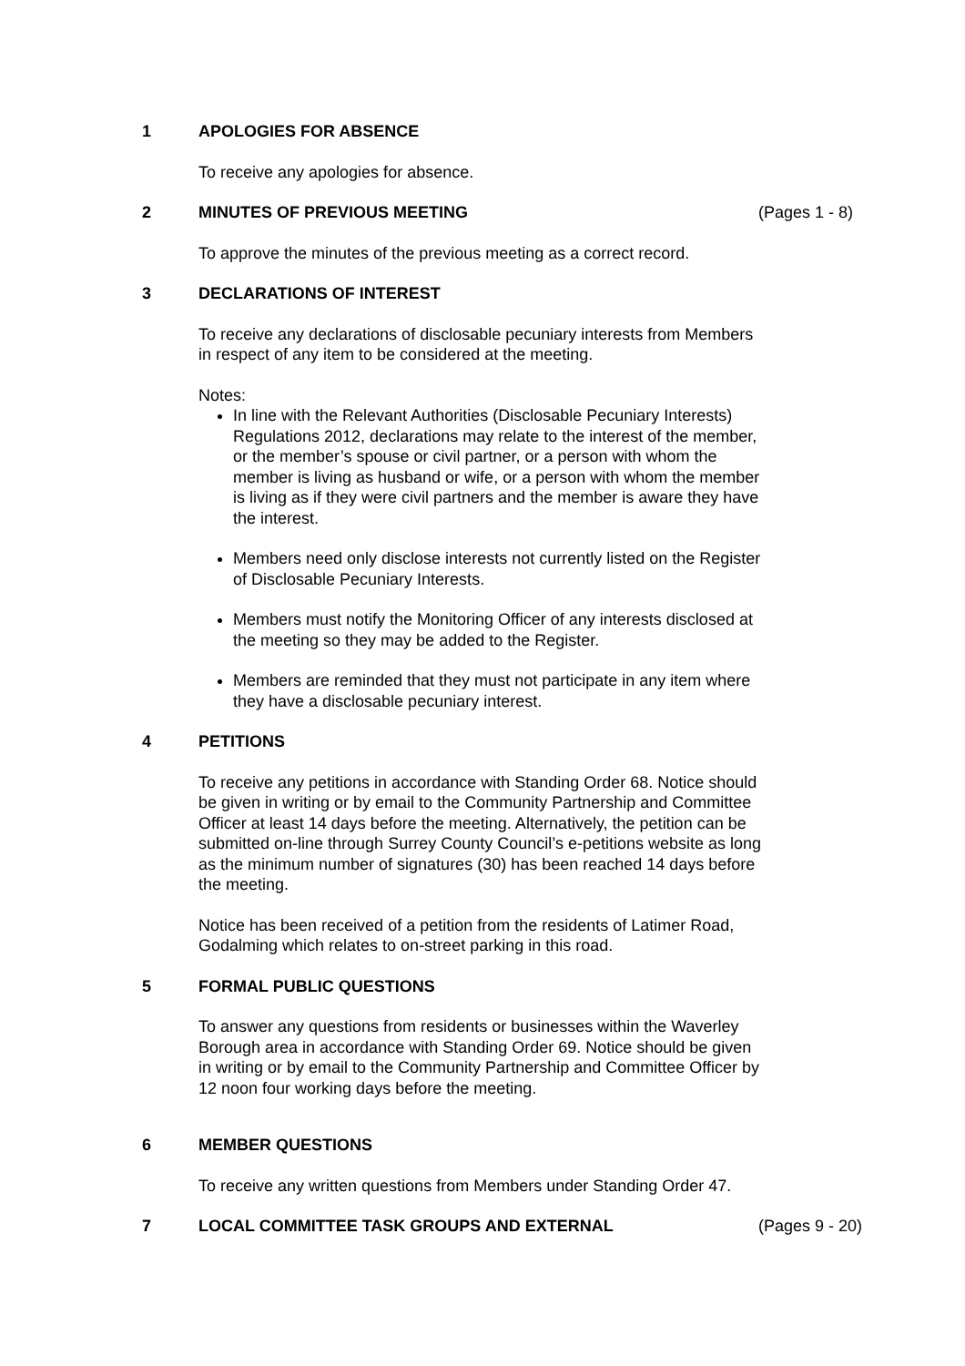1 APOLOGIES FOR ABSENCE
To receive any apologies for absence.
2 MINUTES OF PREVIOUS MEETING (Pages 1 - 8)
To approve the minutes of the previous meeting as a correct record.
3 DECLARATIONS OF INTEREST
To receive any declarations of disclosable pecuniary interests from Members in respect of any item to be considered at the meeting.
Notes:
In line with the Relevant Authorities (Disclosable Pecuniary Interests) Regulations 2012, declarations may relate to the interest of the member, or the member’s spouse or civil partner, or a person with whom the member is living as husband or wife, or a person with whom the member is living as if they were civil partners and the member is aware they have the interest.
Members need only disclose interests not currently listed on the Register of Disclosable Pecuniary Interests.
Members must notify the Monitoring Officer of any interests disclosed at the meeting so they may be added to the Register.
Members are reminded that they must not participate in any item where they have a disclosable pecuniary interest.
4 PETITIONS
To receive any petitions in accordance with Standing Order 68. Notice should be given in writing or by email to the Community Partnership and Committee Officer at least 14 days before the meeting. Alternatively, the petition can be submitted on-line through Surrey County Council’s e-petitions website as long as the minimum number of signatures (30) has been reached 14 days before the meeting.
Notice has been received of a petition from the residents of Latimer Road, Godalming which relates to on-street parking in this road.
5 FORMAL PUBLIC QUESTIONS
To answer any questions from residents or businesses within the Waverley Borough area in accordance with Standing Order 69. Notice should be given in writing or by email to the Community Partnership and Committee Officer by 12 noon four working days before the meeting.
6 MEMBER QUESTIONS
To receive any written questions from Members under Standing Order 47.
7 LOCAL COMMITTEE TASK GROUPS AND EXTERNAL (Pages 9 - 20)